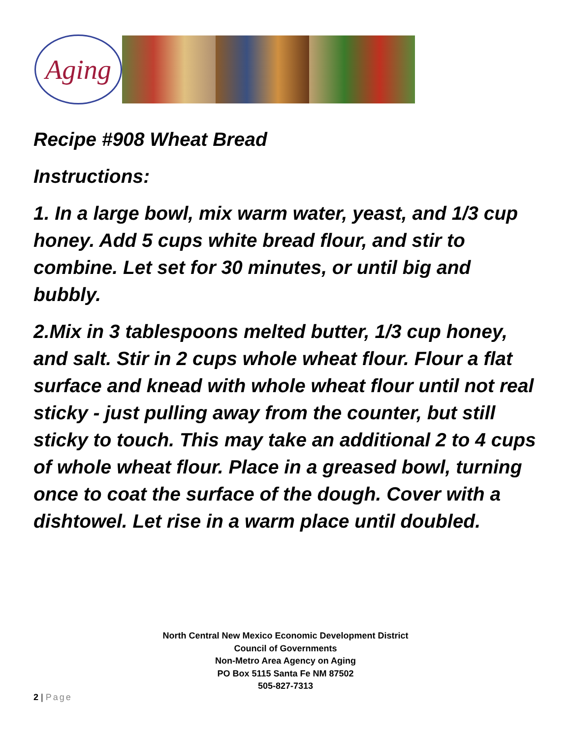Aging
Recipe #908 Wheat Bread
Instructions:
1. In a large bowl, mix warm water, yeast, and 1/3 cup honey. Add 5 cups white bread flour, and stir to combine. Let set for 30 minutes, or until big and bubbly.
2.Mix in 3 tablespoons melted butter, 1/3 cup honey, and salt. Stir in 2 cups whole wheat flour. Flour a flat surface and knead with whole wheat flour until not real sticky - just pulling away from the counter, but still sticky to touch. This may take an additional 2 to 4 cups of whole wheat flour. Place in a greased bowl, turning once to coat the surface of the dough. Cover with a dishtowel. Let rise in a warm place until doubled.
North Central New Mexico Economic Development District
Council of Governments
Non-Metro Area Agency on Aging
PO Box 5115 Santa Fe NM 87502
505-827-7313
2 | Page